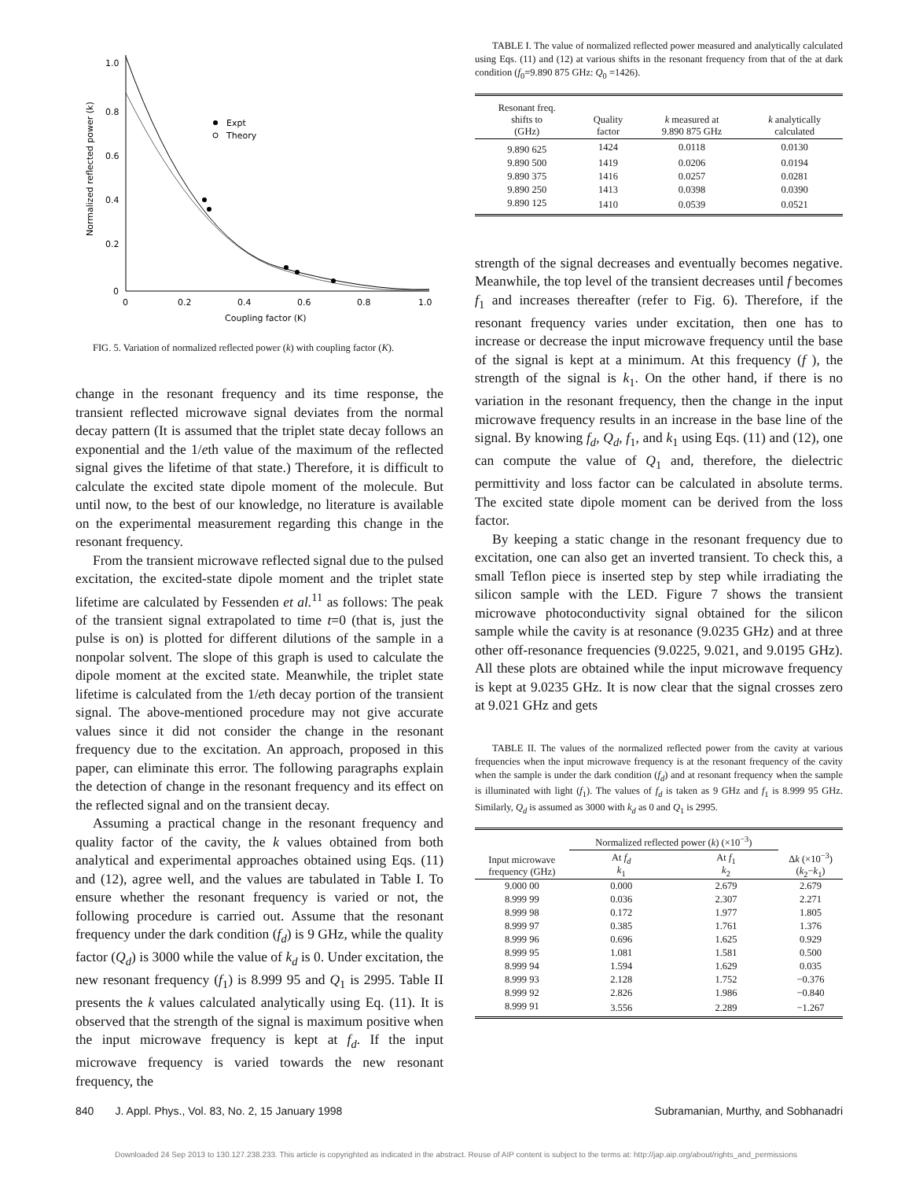1.0
0.8
0.6
0.4
0.2
0
0
0.2
0.4
0.6
0.8
1.0
Coupling factor (K)
Normalized reflected power (k)
Expt
Theory
FIG. 5. Variation of normalized reflected power (k) with coupling factor (K).
change in the resonant frequency and its time response, the transient reflected microwave signal deviates from the normal decay pattern (It is assumed that the triplet state decay follows an exponential and the 1/eth value of the maximum of the reflected signal gives the lifetime of that state.) Therefore, it is difficult to calculate the excited state dipole moment of the molecule. But until now, to the best of our knowledge, no literature is available on the experimental measurement regarding this change in the resonant frequency.
From the transient microwave reflected signal due to the pulsed excitation, the excited-state dipole moment and the triplet state lifetime are calculated by Fessenden et al.<sup>11</sup> as follows: The peak of the transient signal extrapolated to time t=0 (that is, just the pulse is on) is plotted for different dilutions of the sample in a nonpolar solvent. The slope of this graph is used to calculate the dipole moment at the excited state. Meanwhile, the triplet state lifetime is calculated from the 1/eth decay portion of the transient signal. The above-mentioned procedure may not give accurate values since it did not consider the change in the resonant frequency due to the excitation. An approach, proposed in this paper, can eliminate this error. The following paragraphs explain the detection of change in the resonant frequency and its effect on the reflected signal and on the transient decay.
Assuming a practical change in the resonant frequency and quality factor of the cavity, the k values obtained from both analytical and experimental approaches obtained using Eqs. (11) and (12), agree well, and the values are tabulated in Table I. To ensure whether the resonant frequency is varied or not, the following procedure is carried out. Assume that the resonant frequency under the dark condition (f<sub>d</sub>) is 9 GHz, while the quality factor (Q<sub>d</sub>) is 3000 while the value of k<sub>d</sub> is 0. Under excitation, the new resonant frequency (f<sub>1</sub>) is 8.999 95 and Q<sub>1</sub> is 2995. Table II presents the k values calculated analytically using Eq. (11). It is observed that the strength of the signal is maximum positive when the input microwave frequency is kept at f<sub>d</sub>. If the input microwave frequency is varied towards the new resonant frequency, the
TABLE I. The value of normalized reflected power measured and analytically calculated using Eqs. (11) and (12) at various shifts in the resonant frequency from that of the at dark condition (f<sub>0</sub>=9.890 875 GHz: Q<sub>0</sub> =1426).
| Resonant freq. shifts to (GHz) | Quality factor | k measured at 9.890 875 GHz | k analytically calculated |
| --- | --- | --- | --- |
| 9.890 625 | 1424 | 0.0118 | 0.0130 |
| 9.890 500 | 1419 | 0.0206 | 0.0194 |
| 9.890 375 | 1416 | 0.0257 | 0.0281 |
| 9.890 250 | 1413 | 0.0398 | 0.0390 |
| 9.890 125 | 1410 | 0.0539 | 0.0521 |
strength of the signal decreases and eventually becomes negative. Meanwhile, the top level of the transient decreases until f becomes f<sub>1</sub> and increases thereafter (refer to Fig. 6). Therefore, if the resonant frequency varies under excitation, then one has to increase or decrease the input microwave frequency until the base of the signal is kept at a minimum. At this frequency (f ), the strength of the signal is k<sub>1</sub>. On the other hand, if there is no variation in the resonant frequency, then the change in the input microwave frequency results in an increase in the base line of the signal. By knowing f<sub>d</sub>, Q<sub>d</sub>, f<sub>1</sub>, and k<sub>1</sub> using Eqs. (11) and (12), one can compute the value of Q<sub>1</sub> and, therefore, the dielectric permittivity and loss factor can be calculated in absolute terms. The excited state dipole moment can be derived from the loss factor.
By keeping a static change in the resonant frequency due to excitation, one can also get an inverted transient. To check this, a small Teflon piece is inserted step by step while irradiating the silicon sample with the LED. Figure 7 shows the transient microwave photoconductivity signal obtained for the silicon sample while the cavity is at resonance (9.0235 GHz) and at three other off-resonance frequencies (9.0225, 9.021, and 9.0195 GHz). All these plots are obtained while the input microwave frequency is kept at 9.0235 GHz. It is now clear that the signal crosses zero at 9.021 GHz and gets
TABLE II. The values of the normalized reflected power from the cavity at various frequencies when the input microwave frequency is at the resonant frequency of the cavity when the sample is under the dark condition (f<sub>d</sub>) and at resonant frequency when the sample is illuminated with light (f<sub>1</sub>). The values of f<sub>d</sub> is taken as 9 GHz and f<sub>1</sub> is 8.999 95 GHz. Similarly, Q<sub>d</sub> is assumed as 3000 with k<sub>d</sub> as 0 and Q<sub>1</sub> is 2995.
| Input microwave frequency (GHz) | Normalized reflected power ( k ) (×10<sup>−3</sup>) | | |
| --- | --- | --- | --- |
| | At f<sub>d</sub> k<sub>1</sub> | At f<sub>1</sub> k<sub>2</sub> | Δ k (×10<sup>−3</sup>) ( k<sub>2</sub>− k<sub>1</sub>) |
| 9.000 00 | 0.000 | 2.679 | 2.679 |
| 8.999 99 | 0.036 | 2.307 | 2.271 |
| 8.999 98 | 0.172 | 1.977 | 1.805 |
| 8.999 97 | 0.385 | 1.761 | 1.376 |
| 8.999 96 | 0.696 | 1.625 | 0.929 |
| 8.999 95 | 1.081 | 1.581 | 0.500 |
| 8.999 94 | 1.594 | 1.629 | 0.035 |
| 8.999 93 | 2.128 | 1.752 | −0.376 |
| 8.999 92 | 2.826 | 1.986 | −0.840 |
| 8.999 91 | 3.556 | 2.289 | −1.267 |
840 J. Appl. Phys., Vol. 83, No. 2, 15 January 1998 Subramanian, Murthy, and Sobhanadri
Downloaded 24 Sep 2013 to 130.127.238.233. This article is copyrighted as indicated in the abstract. Reuse of AIP content is subject to the terms at: http://jap.aip.org/about/rights_and_permissions